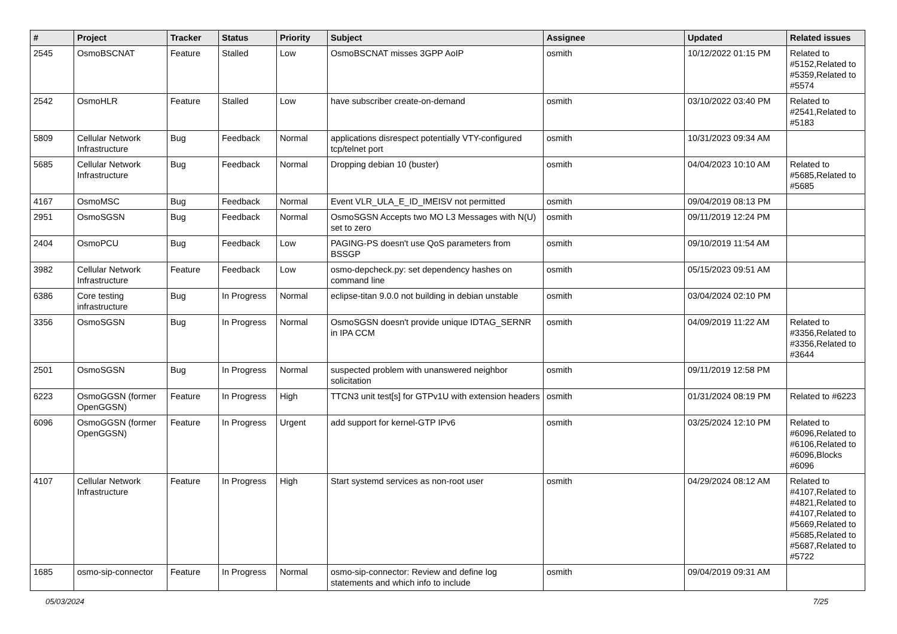| # | Project | Tracker | Status | Priority | Subject | Assignee | Updated | Related issues |
| --- | --- | --- | --- | --- | --- | --- | --- | --- |
| 2545 | OsmoBSCNAT | Feature | Stalled | Low | OsmoBSCNAT misses 3GPP AoIP | osmith | 10/12/2022 01:15 PM | Related to #5152,Related to #5359,Related to #5574 |
| 2542 | OsmoHLR | Feature | Stalled | Low | have subscriber create-on-demand | osmith | 03/10/2022 03:40 PM | Related to #2541,Related to #5183 |
| 5809 | Cellular Network Infrastructure | Bug | Feedback | Normal | applications disrespect potentially VTY-configured tcp/telnet port | osmith | 10/31/2023 09:34 AM | |
| 5685 | Cellular Network Infrastructure | Bug | Feedback | Normal | Dropping debian 10 (buster) | osmith | 04/04/2023 10:10 AM | Related to #5685,Related to #5685 |
| 4167 | OsmoMSC | Bug | Feedback | Normal | Event VLR_ULA_E_ID_IMEISV not permitted | osmith | 09/04/2019 08:13 PM | |
| 2951 | OsmoSGSN | Bug | Feedback | Normal | OsmoSGSN Accepts two MO L3 Messages with N(U) set to zero | osmith | 09/11/2019 12:24 PM | |
| 2404 | OsmoPCU | Bug | Feedback | Low | PAGING-PS doesn't use QoS parameters from BSSGP | osmith | 09/10/2019 11:54 AM | |
| 3982 | Cellular Network Infrastructure | Feature | Feedback | Low | osmo-depcheck.py: set dependency hashes on command line | osmith | 05/15/2023 09:51 AM | |
| 6386 | Core testing infrastructure | Bug | In Progress | Normal | eclipse-titan 9.0.0 not building in debian unstable | osmith | 03/04/2024 02:10 PM | |
| 3356 | OsmoSGSN | Bug | In Progress | Normal | OsmoSGSN doesn't provide unique IDTAG_SERNR in IPA CCM | osmith | 04/09/2019 11:22 AM | Related to #3356,Related to #3356,Related to #3644 |
| 2501 | OsmoSGSN | Bug | In Progress | Normal | suspected problem with unanswered neighbor solicitation | osmith | 09/11/2019 12:58 PM | |
| 6223 | OsmoGGSN (former OpenGGSN) | Feature | In Progress | High | TTCN3 unit test[s] for GTPv1U with extension headers | osmith | 01/31/2024 08:19 PM | Related to #6223 |
| 6096 | OsmoGGSN (former OpenGGSN) | Feature | In Progress | Urgent | add support for kernel-GTP IPv6 | osmith | 03/25/2024 12:10 PM | Related to #6096,Related to #6106,Related to #6096,Blocks #6096 |
| 4107 | Cellular Network Infrastructure | Feature | In Progress | High | Start systemd services as non-root user | osmith | 04/29/2024 08:12 AM | Related to #4107,Related to #4821,Related to #4107,Related to #5669,Related to #5685,Related to #5687,Related to #5722 |
| 1685 | osmo-sip-connector | Feature | In Progress | Normal | osmo-sip-connector: Review and define log statements and which info to include | osmith | 09/04/2019 09:31 AM | |
05/03/2024 7/25